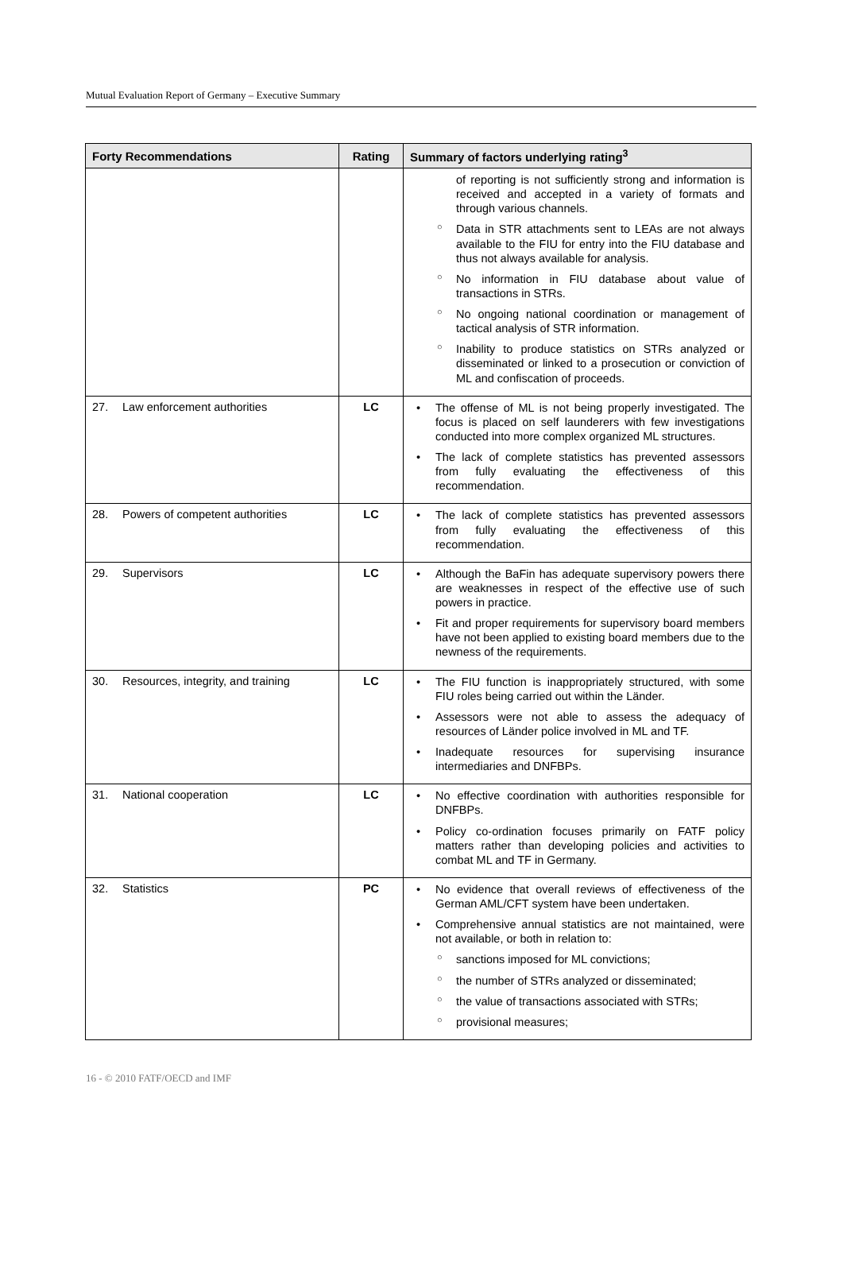Mutual Evaluation Report of Germany – Executive Summary
| Forty Recommendations | Rating | Summary of factors underlying rating<sup>3</sup> |
| --- | --- | --- |
| | | of reporting is not sufficiently strong and information is received and accepted in a variety of formats and through various channels. ○ Data in STR attachments sent to LEAs are not always available to the FIU for entry into the FIU database and thus not always available for analysis. ○ No information in FIU database about value of transactions in STRs. ○ No ongoing national coordination or management of tactical analysis of STR information. ○ Inability to produce statistics on STRs analyzed or disseminated or linked to a prosecution or conviction of ML and confiscation of proceeds. |
| 27. Law enforcement authorities | LC | • The offense of ML is not being properly investigated. The focus is placed on self launderers with few investigations conducted into more complex organized ML structures. • The lack of complete statistics has prevented assessors from fully evaluating the effectiveness of this recommendation. |
| 28. Powers of competent authorities | LC | • The lack of complete statistics has prevented assessors from fully evaluating the effectiveness of this recommendation. |
| 29. Supervisors | LC | • Although the BaFin has adequate supervisory powers there are weaknesses in respect of the effective use of such powers in practice. • Fit and proper requirements for supervisory board members have not been applied to existing board members due to the newness of the requirements. |
| 30. Resources, integrity, and training | LC | • The FIU function is inappropriately structured, with some FIU roles being carried out within the Länder. • Assessors were not able to assess the adequacy of resources of Länder police involved in ML and TF. • Inadequate resources for supervising insurance intermediaries and DNFBPs. |
| 31. National cooperation | LC | • No effective coordination with authorities responsible for DNFBPs. • Policy co-ordination focuses primarily on FATF policy matters rather than developing policies and activities to combat ML and TF in Germany. |
| 32. Statistics | PC | • No evidence that overall reviews of effectiveness of the German AML/CFT system have been undertaken. • Comprehensive annual statistics are not maintained, were not available, or both in relation to: ○ sanctions imposed for ML convictions; ○ the number of STRs analyzed or disseminated; ○ the value of transactions associated with STRs; ○ provisional measures; |
16 - © 2010 FATF/OECD and IMF